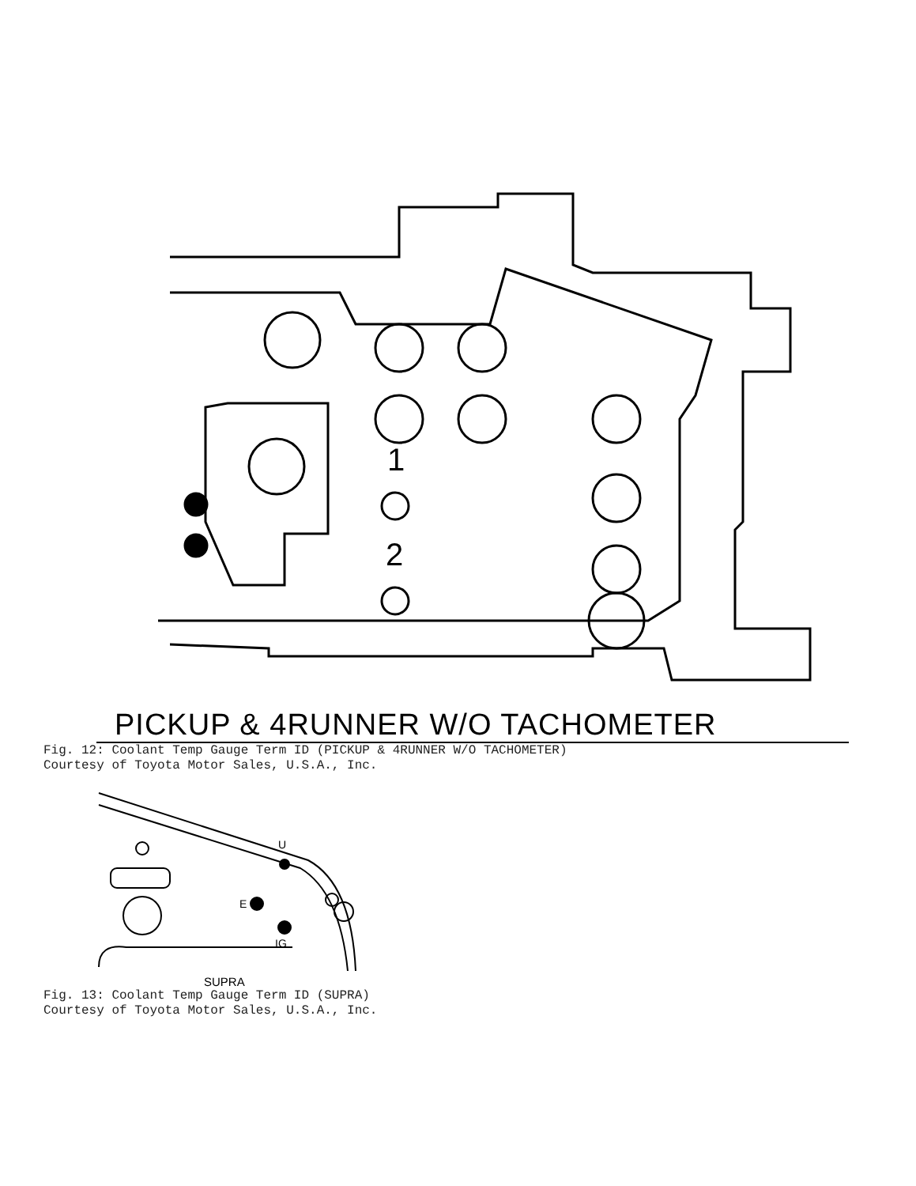1
2
PICKUP & 4RUNNER W/O TACHOMETER
Fig. 12: Coolant Temp Gauge Term ID (PICKUP & 4RUNNER W/O TACHOMETER)
Courtesy of Toyota Motor Sales, U.S.A., Inc.
U
E
IG
SUPRA
Fig. 13: Coolant Temp Gauge Term ID (SUPRA)
Courtesy of Toyota Motor Sales, U.S.A., Inc.